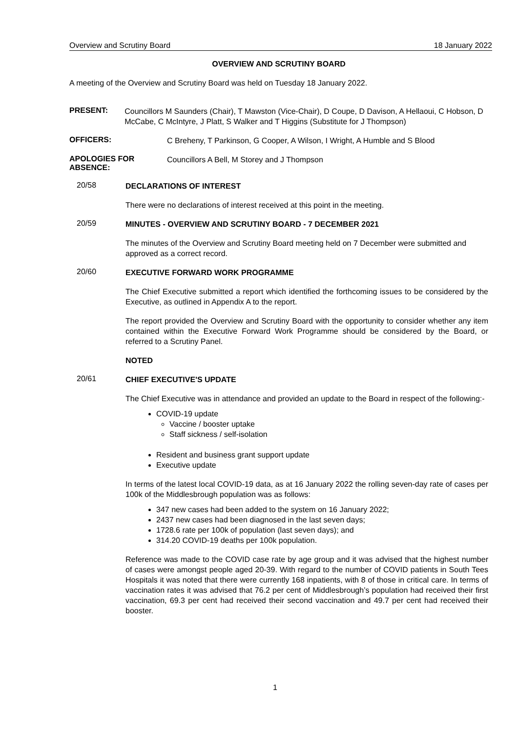Overview and Scrutiny Board 18 January 2022
OVERVIEW AND SCRUTINY BOARD
A meeting of the Overview and Scrutiny Board was held on Tuesday 18 January 2022.
PRESENT:
Councillors M Saunders (Chair), T Mawston (Vice-Chair), D Coupe, D Davison, A Hellaoui, C Hobson, D McCabe, C McIntyre, J Platt, S Walker and T Higgins (Substitute for J Thompson)
OFFICERS:
C Breheny, T Parkinson, G Cooper, A Wilson, I Wright, A Humble and S Blood
APOLOGIES FOR ABSENCE:
Councillors A Bell, M Storey and J Thompson
20/58
DECLARATIONS OF INTEREST
There were no declarations of interest received at this point in the meeting.
20/59
MINUTES - OVERVIEW AND SCRUTINY BOARD - 7 DECEMBER 2021
The minutes of the Overview and Scrutiny Board meeting held on 7 December were submitted and approved as a correct record.
20/60
EXECUTIVE FORWARD WORK PROGRAMME
The Chief Executive submitted a report which identified the forthcoming issues to be considered by the Executive, as outlined in Appendix A to the report.
The report provided the Overview and Scrutiny Board with the opportunity to consider whether any item contained within the Executive Forward Work Programme should be considered by the Board, or referred to a Scrutiny Panel.
NOTED
20/61
CHIEF EXECUTIVE'S UPDATE
The Chief Executive was in attendance and provided an update to the Board in respect of the following:-
COVID-19 update
Vaccine / booster uptake
Staff sickness / self-isolation
Resident and business grant support update
Executive update
In terms of the latest local COVID-19 data, as at 16 January 2022 the rolling seven-day rate of cases per 100k of the Middlesbrough population was as follows:
347 new cases had been added to the system on 16 January 2022;
2437 new cases had been diagnosed in the last seven days;
1728.6 rate per 100k of population (last seven days); and
314.20 COVID-19 deaths per 100k population.
Reference was made to the COVID case rate by age group and it was advised that the highest number of cases were amongst people aged 20-39. With regard to the number of COVID patients in South Tees Hospitals it was noted that there were currently 168 inpatients, with 8 of those in critical care. In terms of vaccination rates it was advised that 76.2 per cent of Middlesbrough’s population had received their first vaccination, 69.3 per cent had received their second vaccination and 49.7 per cent had received their booster.
1